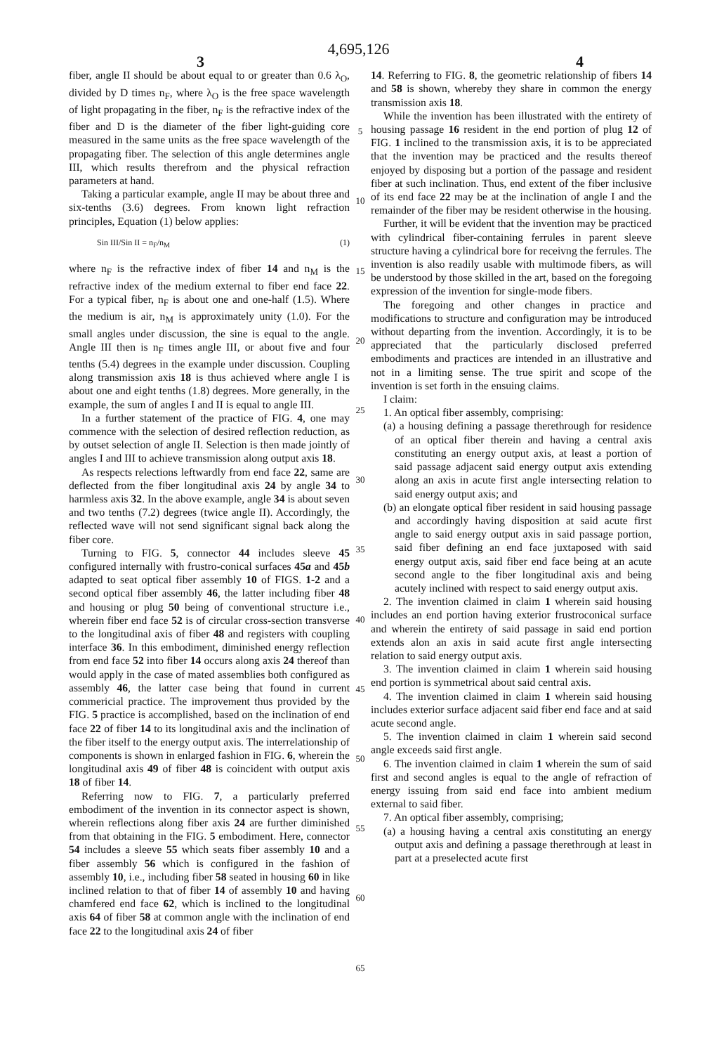4,695,126
3 4
fiber, angle II should be about equal to or greater than 0.6 λ<sub>O</sub>, divided by D times n<sub>F</sub>, where λ<sub>O</sub> is the free space wavelength of light propagating in the fiber, n<sub>F</sub> is the refractive index of the fiber and D is the diameter of the fiber light-guiding core measured in the same units as the free space wavelength of the propagating fiber. The selection of this angle determines angle III, which results therefrom and the physical refraction parameters at hand.
Taking a particular example, angle II may be about three and six-tenths (3.6) degrees. From known light refraction principles, Equation (1) below applies:
Sin III/Sin II = n<sub>F</sub>/n<sub>M</sub> (1)
where n<sub>F</sub> is the refractive index of fiber 14 and n<sub>M</sub> is the refractive index of the medium external to fiber end face 22. For a typical fiber, n<sub>F</sub> is about one and one-half (1.5). Where the medium is air, n<sub>M</sub> is approximately unity (1.0). For the small angles under discussion, the sine is equal to the angle. Angle III then is n<sub>F</sub> times angle III, or about five and four tenths (5.4) degrees in the example under discussion. Coupling along transmission axis 18 is thus achieved where angle I is about one and eight tenths (1.8) degrees. More generally, in the example, the sum of angles I and II is equal to angle III.
In a further statement of the practice of FIG. 4, one may commence with the selection of desired reflection reduction, as by outset selection of angle II. Selection is then made jointly of angles I and III to achieve transmission along output axis 18.
As respects relections leftwardly from end face 22, same are deflected from the fiber longitudinal axis 24 by angle 34 to harmless axis 32. In the above example, angle 34 is about seven and two tenths (7.2) degrees (twice angle II). Accordingly, the reflected wave will not send significant signal back along the fiber core.
Turning to FIG. 5, connector 44 includes sleeve 45 configured internally with frustro-conical surfaces 45a and 45b adapted to seat optical fiber assembly 10 of FIGS. 1-2 and a second optical fiber assembly 46, the latter including fiber 48 and housing or plug 50 being of conventional structure i.e., wherein fiber end face 52 is of circular cross-section transverse to the longitudinal axis of fiber 48 and registers with coupling interface 36. In this embodiment, diminished energy reflection from end face 52 into fiber 14 occurs along axis 24 thereof than would apply in the case of mated assemblies both configured as assembly 46, the latter case being that found in current commericial practice. The improvement thus provided by the FIG. 5 practice is accomplished, based on the inclination of end face 22 of fiber 14 to its longitudinal axis and the inclination of the fiber itself to the energy output axis. The interrelationship of components is shown in enlarged fashion in FIG. 6, wherein the longitudinal axis 49 of fiber 48 is coincident with output axis 18 of fiber 14.
Referring now to FIG. 7, a particularly preferred embodiment of the invention in its connector aspect is shown, wherein reflections along fiber axis 24 are further diminished from that obtaining in the FIG. 5 embodiment. Here, connector 54 includes a sleeve 55 which seats fiber assembly 10 and a fiber assembly 56 which is configured in the fashion of assembly 10, i.e., including fiber 58 seated in housing 60 in like inclined relation to that of fiber 14 of assembly 10 and having chamfered end face 62, which is inclined to the longitudinal axis 64 of fiber 58 at common angle with the inclination of end face 22 to the longitudinal axis 24 of fiber
5
10
15
20
25
30
35
40
45
50
55
60
65
14. Referring to FIG. 8, the geometric relationship of fibers 14 and 58 is shown, whereby they share in common the energy transmission axis 18.
While the invention has been illustrated with the entirety of housing passage 16 resident in the end portion of plug 12 of FIG. 1 inclined to the transmission axis, it is to be appreciated that the invention may be practiced and the results thereof enjoyed by disposing but a portion of the passage and resident fiber at such inclination. Thus, end extent of the fiber inclusive of its end face 22 may be at the inclination of angle I and the remainder of the fiber may be resident otherwise in the housing.
Further, it will be evident that the invention may be practiced with cylindrical fiber-containing ferrules in parent sleeve structure having a cylindrical bore for receivng the ferrules. The invention is also readily usable with multimode fibers, as will be understood by those skilled in the art, based on the foregoing expression of the invention for single-mode fibers.
The foregoing and other changes in practice and modifications to structure and configuration may be introduced without departing from the invention. Accordingly, it is to be appreciated that the particularly disclosed preferred embodiments and practices are intended in an illustrative and not in a limiting sense. The true spirit and scope of the invention is set forth in the ensuing claims.
I claim:
1. An optical fiber assembly, comprising:
(a) a housing defining a passage therethrough for residence of an optical fiber therein and having a central axis constituting an energy output axis, at least a portion of said passage adjacent said energy output axis extending along an axis in acute first angle intersecting relation to said energy output axis; and
(b) an elongate optical fiber resident in said housing passage and accordingly having disposition at said acute first angle to said energy output axis in said passage portion, said fiber defining an end face juxtaposed with said energy output axis, said fiber end face being at an acute second angle to the fiber longitudinal axis and being acutely inclined with respect to said energy output axis.
2. The invention claimed in claim 1 wherein said housing includes an end portion having exterior frustroconical surface and wherein the entirety of said passage in said end portion extends alon an axis in said acute first angle intersecting relation to said energy output axis.
3. The invention claimed in claim 1 wherein said housing end portion is symmetrical about said central axis.
4. The invention claimed in claim 1 wherein said housing includes exterior surface adjacent said fiber end face and at said acute second angle.
5. The invention claimed in claim 1 wherein said second angle exceeds said first angle.
6. The invention claimed in claim 1 wherein the sum of said first and second angles is equal to the angle of refraction of energy issuing from said end face into ambient medium external to said fiber.
7. An optical fiber assembly, comprising;
(a) a housing having a central axis constituting an energy output axis and defining a passage therethrough at least in part at a preselected acute first